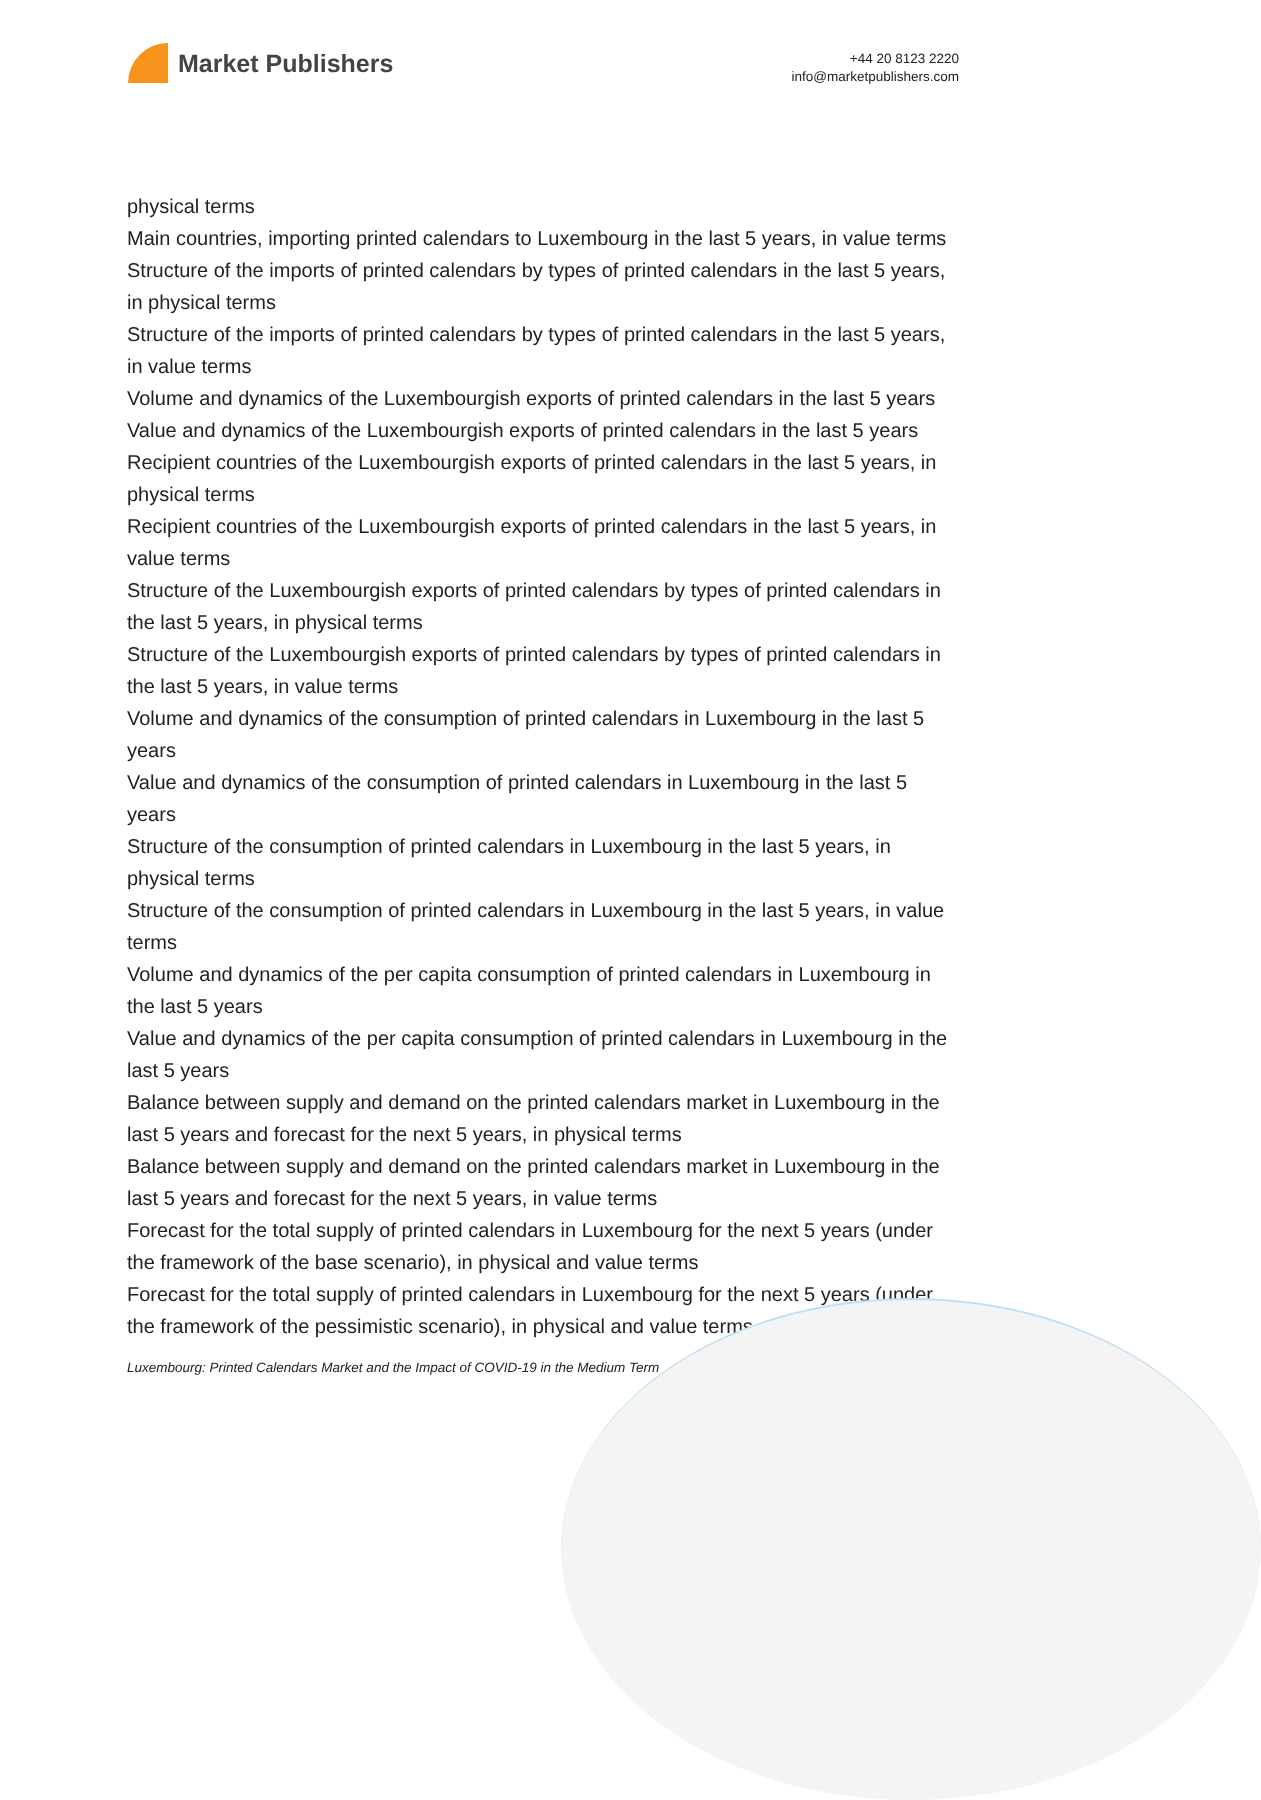Market Publishers
+44 20 8123 2220
info@marketpublishers.com
physical terms
Main countries, importing printed calendars to Luxembourg in the last 5 years, in value terms
Structure of the imports of printed calendars by types of printed calendars in the last 5 years, in physical terms
Structure of the imports of printed calendars by types of printed calendars in the last 5 years, in value terms
Volume and dynamics of the Luxembourgish exports of printed calendars in the last 5 years
Value and dynamics of the Luxembourgish exports of printed calendars in the last 5 years
Recipient countries of the Luxembourgish exports of printed calendars in the last 5 years, in physical terms
Recipient countries of the Luxembourgish exports of printed calendars in the last 5 years, in value terms
Structure of the Luxembourgish exports of printed calendars by types of printed calendars in the last 5 years, in physical terms
Structure of the Luxembourgish exports of printed calendars by types of printed calendars in the last 5 years, in value terms
Volume and dynamics of the consumption of printed calendars in Luxembourg in the last 5 years
Value and dynamics of the consumption of printed calendars in Luxembourg in the last 5 years
Structure of the consumption of printed calendars in Luxembourg in the last 5 years, in physical terms
Structure of the consumption of printed calendars in Luxembourg in the last 5 years, in value terms
Volume and dynamics of the per capita consumption of printed calendars in Luxembourg in the last 5 years
Value and dynamics of the per capita consumption of printed calendars in Luxembourg in the last 5 years
Balance between supply and demand on the printed calendars market in Luxembourg in the last 5 years and forecast for the next 5 years, in physical terms
Balance between supply and demand on the printed calendars market in Luxembourg in the last 5 years and forecast for the next 5 years, in value terms
Forecast for the total supply of printed calendars in Luxembourg for the next 5 years (under the framework of the base scenario), in physical and value terms
Forecast for the total supply of printed calendars in Luxembourg for the next 5 years (under the framework of the pessimistic scenario), in physical and value terms
Luxembourg: Printed Calendars Market and the Impact of COVID-19 in the Medium Term